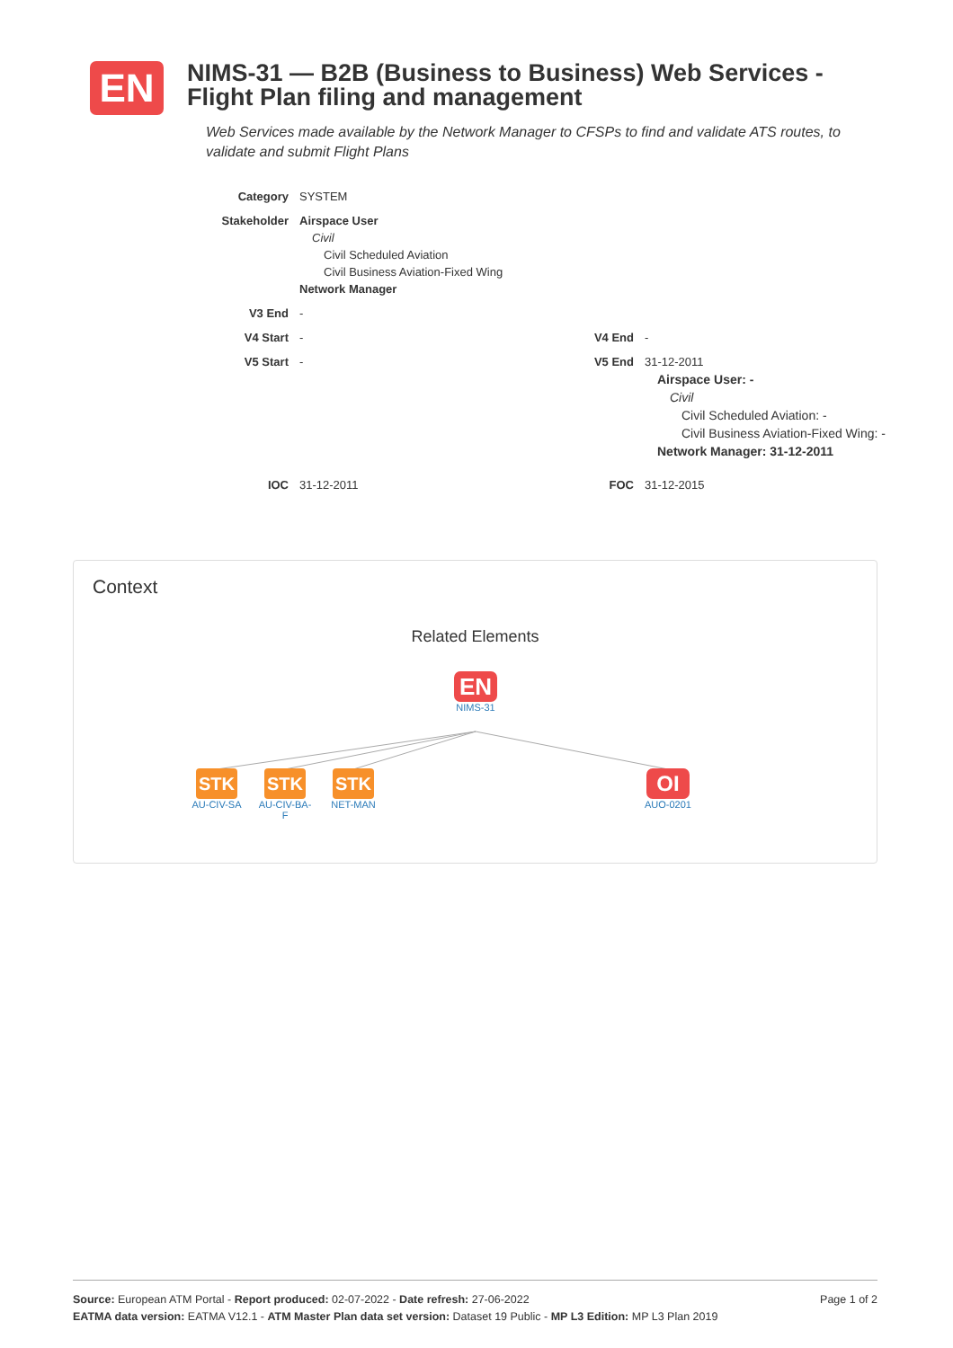EN
NIMS-31 — B2B (Business to Business) Web Services - Flight Plan filing and management
Web Services made available by the Network Manager to CFSPs to find and validate ATS routes, to validate and submit Flight Plans
| Category | SYSTEM | | |
| Stakeholder | Airspace User Civil Civil Scheduled Aviation Civil Business Aviation-Fixed Wing Network Manager | | |
| V3 End | - | | |
| V4 Start | - | V4 End | - |
| V5 Start | - | V5 End | 31-12-2011 Airspace User: - Civil Civil Scheduled Aviation: - Civil Business Aviation-Fixed Wing: - Network Manager: 31-12-2011 |
| IOC | 31-12-2011 | FOC | 31-12-2015 |
Context
Related Elements
EN
NIMS-31
STK
AU-CIV-SA
STK
AU-CIV-BA-
F
STK
NET-MAN
OI
AUO-0201
Page 1 of 2 Source: European ATM Portal - Report produced: 02-07-2022 - Date refresh: 27-06-2022
EATMA data version: EATMA V12.1 - ATM Master Plan data set version: Dataset 19 Public - MP L3 Edition: MP L3 Plan 2019